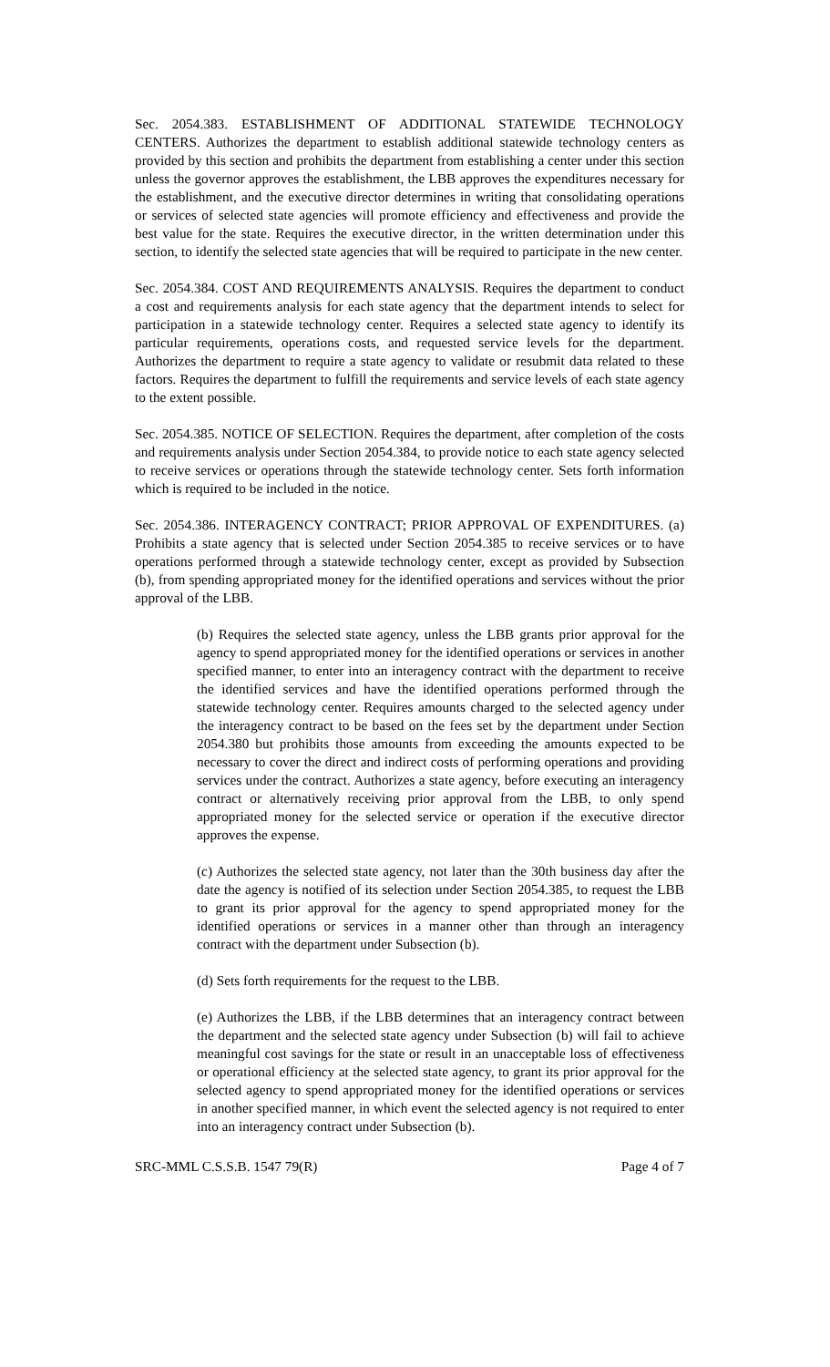Sec. 2054.383. ESTABLISHMENT OF ADDITIONAL STATEWIDE TECHNOLOGY CENTERS. Authorizes the department to establish additional statewide technology centers as provided by this section and prohibits the department from establishing a center under this section unless the governor approves the establishment, the LBB approves the expenditures necessary for the establishment, and the executive director determines in writing that consolidating operations or services of selected state agencies will promote efficiency and effectiveness and provide the best value for the state. Requires the executive director, in the written determination under this section, to identify the selected state agencies that will be required to participate in the new center.
Sec. 2054.384. COST AND REQUIREMENTS ANALYSIS. Requires the department to conduct a cost and requirements analysis for each state agency that the department intends to select for participation in a statewide technology center. Requires a selected state agency to identify its particular requirements, operations costs, and requested service levels for the department. Authorizes the department to require a state agency to validate or resubmit data related to these factors. Requires the department to fulfill the requirements and service levels of each state agency to the extent possible.
Sec. 2054.385. NOTICE OF SELECTION. Requires the department, after completion of the costs and requirements analysis under Section 2054.384, to provide notice to each state agency selected to receive services or operations through the statewide technology center. Sets forth information which is required to be included in the notice.
Sec. 2054.386. INTERAGENCY CONTRACT; PRIOR APPROVAL OF EXPENDITURES. (a) Prohibits a state agency that is selected under Section 2054.385 to receive services or to have operations performed through a statewide technology center, except as provided by Subsection (b), from spending appropriated money for the identified operations and services without the prior approval of the LBB.
(b) Requires the selected state agency, unless the LBB grants prior approval for the agency to spend appropriated money for the identified operations or services in another specified manner, to enter into an interagency contract with the department to receive the identified services and have the identified operations performed through the statewide technology center. Requires amounts charged to the selected agency under the interagency contract to be based on the fees set by the department under Section 2054.380 but prohibits those amounts from exceeding the amounts expected to be necessary to cover the direct and indirect costs of performing operations and providing services under the contract. Authorizes a state agency, before executing an interagency contract or alternatively receiving prior approval from the LBB, to only spend appropriated money for the selected service or operation if the executive director approves the expense.
(c) Authorizes the selected state agency, not later than the 30th business day after the date the agency is notified of its selection under Section 2054.385, to request the LBB to grant its prior approval for the agency to spend appropriated money for the identified operations or services in a manner other than through an interagency contract with the department under Subsection (b).
(d) Sets forth requirements for the request to the LBB.
(e) Authorizes the LBB, if the LBB determines that an interagency contract between the department and the selected state agency under Subsection (b) will fail to achieve meaningful cost savings for the state or result in an unacceptable loss of effectiveness or operational efficiency at the selected state agency, to grant its prior approval for the selected agency to spend appropriated money for the identified operations or services in another specified manner, in which event the selected agency is not required to enter into an interagency contract under Subsection (b).
SRC-MML C.S.S.B. 1547 79(R) Page 4 of 7